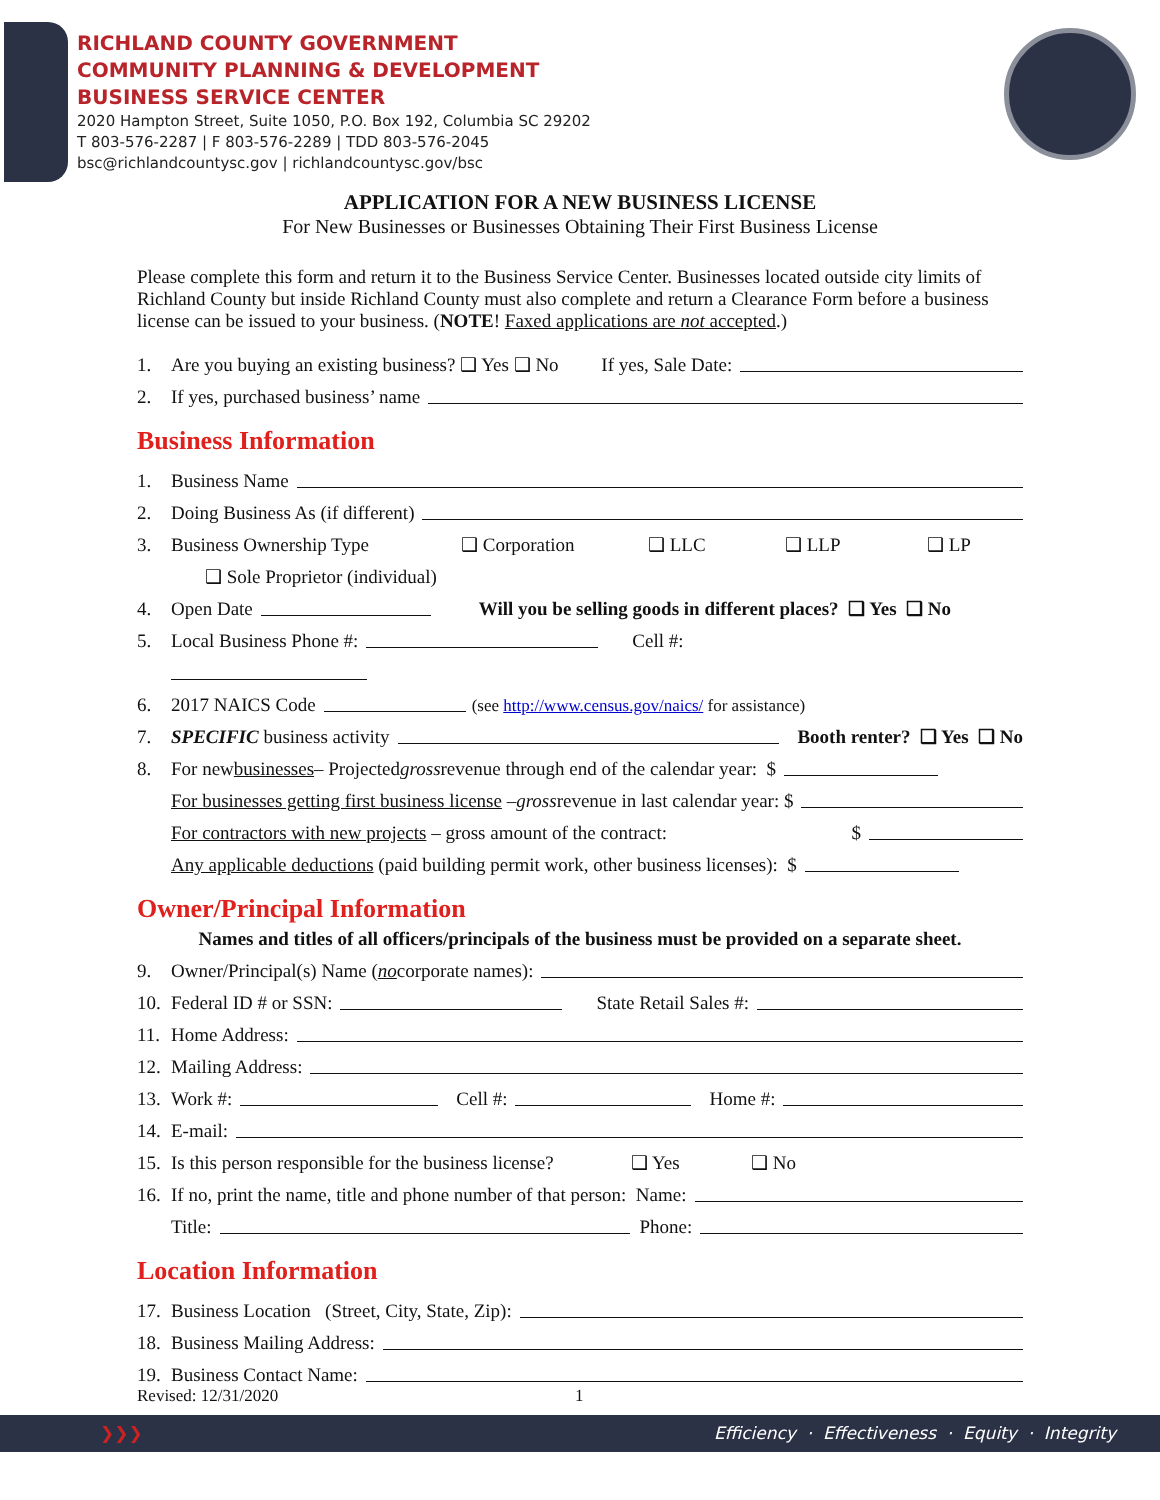RICHLAND COUNTY GOVERNMENT
COMMUNITY PLANNING & DEVELOPMENT
BUSINESS SERVICE CENTER
2020 Hampton Street, Suite 1050, P.O. Box 192, Columbia SC 29202
T 803-576-2287 | F 803-576-2289 | TDD 803-576-2045
bsc@richlandcountysc.gov | richlandcountysc.gov/bsc
APPLICATION FOR A NEW BUSINESS LICENSE
For New Businesses or Businesses Obtaining Their First Business License
Please complete this form and return it to the Business Service Center. Businesses located outside city limits of Richland County but inside Richland County must also complete and return a Clearance Form before a business license can be issued to your business. (NOTE! Faxed applications are not accepted.)
1. Are you buying an existing business? ❑ Yes ❑ No If yes, Sale Date:
2. If yes, purchased business’ name
Business Information
1. Business Name
2. Doing Business As (if different)
3. Business Ownership Type ❑ Corporation ❑ LLC ❑ LLP ❑ LP
❑ Sole Proprietor (individual)
4. Open Date Will you be selling goods in different places? ❑ Yes ❑ No
5. Local Business Phone #: Cell #:
6. 2017 NAICS Code (see http://www.census.gov/naics/ for assistance)
7. SPECIFIC business activity Booth renter? ❑ Yes ❑ No
8. For new businesses – Projected gross revenue through end of the calendar year: $
For businesses getting first business license – gross revenue in last calendar year: $
For contractors with new projects – gross amount of the contract: $
Any applicable deductions (paid building permit work, other business licenses): $
Owner/Principal Information
Names and titles of all officers/principals of the business must be provided on a separate sheet.
9. Owner/Principal(s) Name (no corporate names):
10. Federal ID # or SSN: State Retail Sales #:
11. Home Address:
12. Mailing Address:
13. Work #: Cell #: Home #:
14. E-mail:
15. Is this person responsible for the business license? ❑ Yes ❑ No
16. If no, print the name, title and phone number of that person: Name:
Title: Phone:
Location Information
17. Business Location (Street, City, State, Zip):
18. Business Mailing Address:
19. Business Contact Name:
Revised: 12/31/2020 1
❯❯❯ Efficiency · Effectiveness · Equity · Integrity